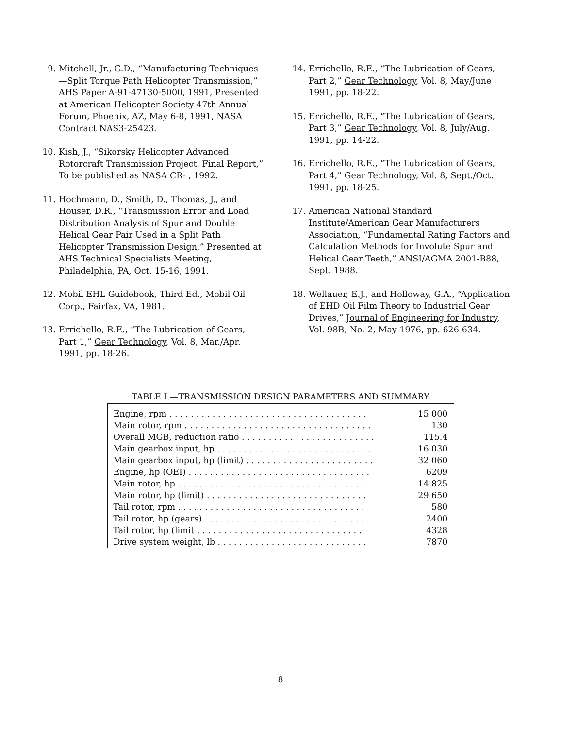9. Mitchell, Jr., G.D., “Manufacturing Techniques—Split Torque Path Helicopter Transmission,” AHS Paper A-91-47130-5000, 1991, Presented at American Helicopter Society 47th Annual Forum, Phoenix, AZ, May 6-8, 1991, NASA Contract NAS3-25423.
10. Kish, J., “Sikorsky Helicopter Advanced Rotorcraft Transmission Project. Final Report,” To be published as NASA CR- , 1992.
11. Hochmann, D., Smith, D., Thomas, J., and Houser, D.R., “Transmission Error and Load Distribution Analysis of Spur and Double Helical Gear Pair Used in a Split Path Helicopter Transmission Design,” Presented at AHS Technical Specialists Meeting, Philadelphia, PA, Oct. 15-16, 1991.
12. Mobil EHL Guidebook, Third Ed., Mobil Oil Corp., Fairfax, VA, 1981.
13. Errichello, R.E., “The Lubrication of Gears, Part 1,” Gear Technology, Vol. 8, Mar./Apr. 1991, pp. 18-26.
14. Errichello, R.E., “The Lubrication of Gears, Part 2,” Gear Technology, Vol. 8, May/June 1991, pp. 18-22.
15. Errichello, R.E., “The Lubrication of Gears, Part 3,” Gear Technology, Vol. 8, July/Aug. 1991, pp. 14-22.
16. Errichello, R.E., “The Lubrication of Gears, Part 4,” Gear Technology, Vol. 8, Sept./Oct. 1991, pp. 18-25.
17. American National Standard Institute/American Gear Manufacturers Association, “Fundamental Rating Factors and Calculation Methods for Involute Spur and Helical Gear Teeth,” ANSI/AGMA 2001-B88, Sept. 1988.
18. Wellauer, E.J., and Holloway, G.A., “Application of EHD Oil Film Theory to Industrial Gear Drives,” Journal of Engineering for Industry, Vol. 98B, No. 2, May 1976, pp. 626-634.
TABLE I.—TRANSMISSION DESIGN PARAMETERS AND SUMMARY
| Engine, rpm . . . . . . . . . . . . . . . . . . . . . . . . . . . . . . . . . . . . . | 15 000 |
| Main rotor, rpm . . . . . . . . . . . . . . . . . . . . . . . . . . . . . . . . . . . | 130 |
| Overall MGB, reduction ratio . . . . . . . . . . . . . . . . . . . . . . . . . | 115.4 |
| Main gearbox input, hp . . . . . . . . . . . . . . . . . . . . . . . . . . . . . | 16 030 |
| Main gearbox input, hp (limit) . . . . . . . . . . . . . . . . . . . . . . . . | 32 060 |
| Engine, hp (OEI) . . . . . . . . . . . . . . . . . . . . . . . . . . . . . . . . . . | 6209 |
| Main rotor, hp . . . . . . . . . . . . . . . . . . . . . . . . . . . . . . . . . . . . | 14 825 |
| Main rotor, hp (limit) . . . . . . . . . . . . . . . . . . . . . . . . . . . . . . | 29 650 |
| Tail rotor, rpm . . . . . . . . . . . . . . . . . . . . . . . . . . . . . . . . . . . | 580 |
| Tail rotor, hp (gears) . . . . . . . . . . . . . . . . . . . . . . . . . . . . . . | 2400 |
| Tail rotor, hp (limit . . . . . . . . . . . . . . . . . . . . . . . . . . . . . . . | 4328 |
| Drive system weight, lb . . . . . . . . . . . . . . . . . . . . . . . . . . . . | 7870 |
8